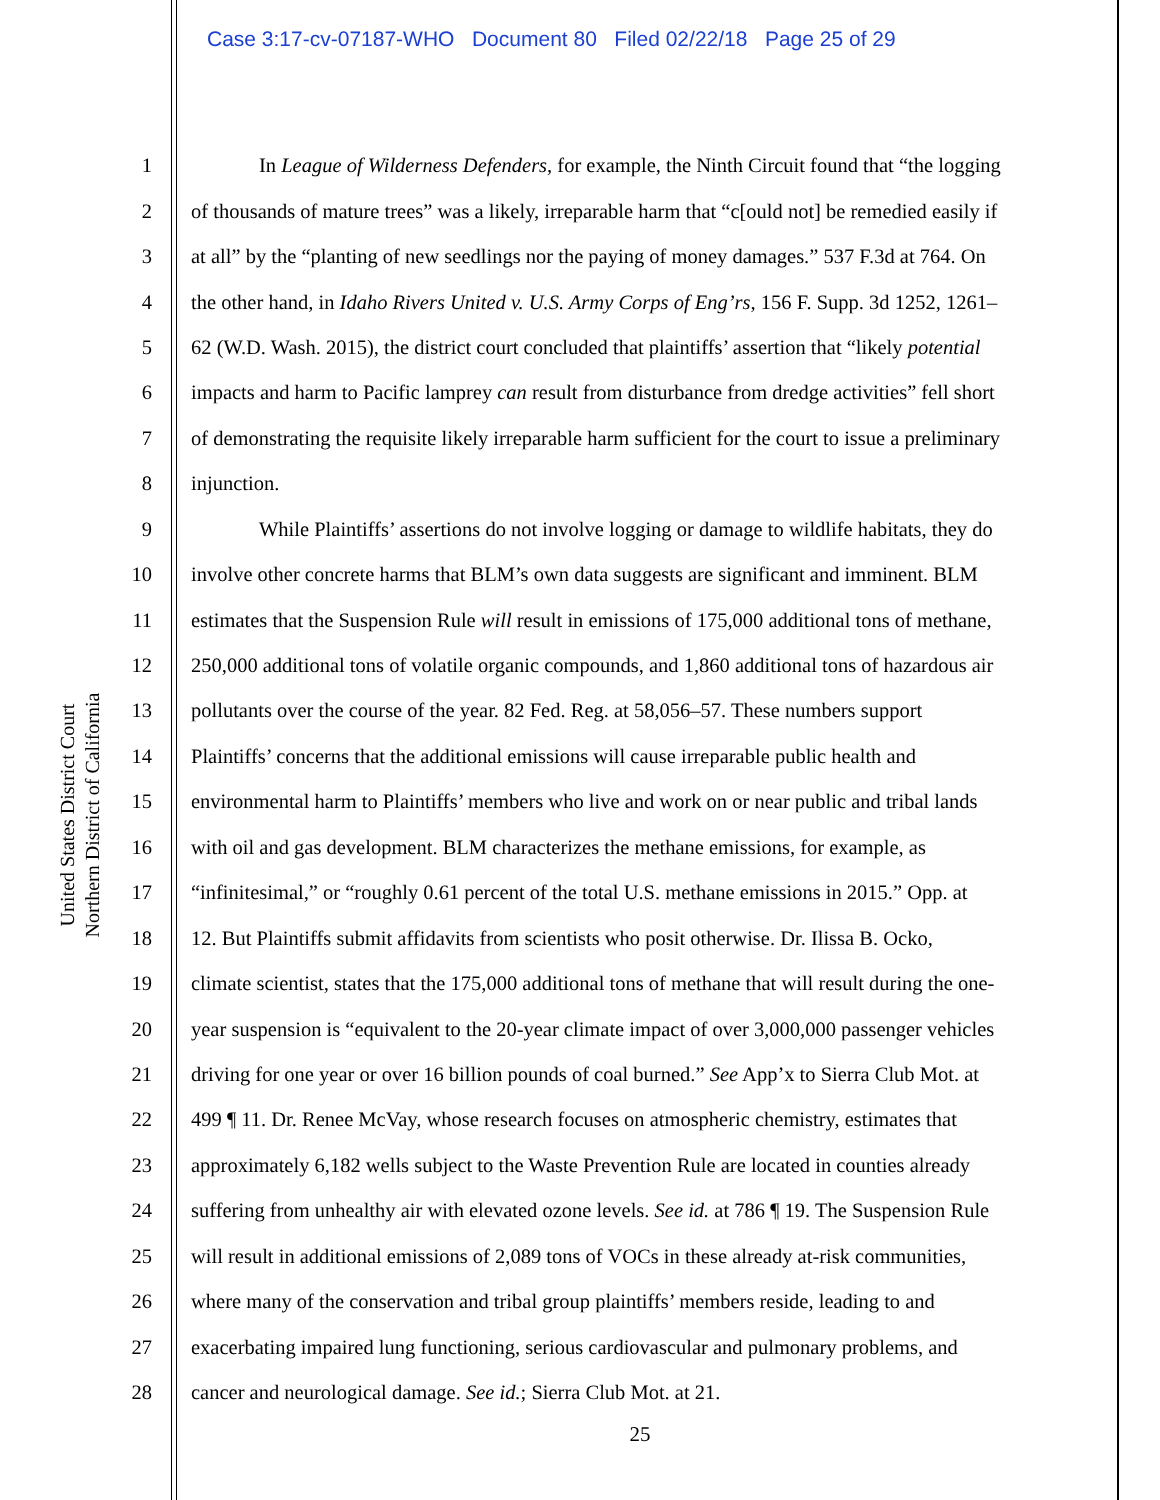Case 3:17-cv-07187-WHO Document 80 Filed 02/22/18 Page 25 of 29
United States District Court
Northern District of California
1 In League of Wilderness Defenders, for example, the Ninth Circuit found that “the logging
2 of thousands of mature trees” was a likely, irreparable harm that “c[ould not] be remedied easily if
3 at all” by the “planting of new seedlings nor the paying of money damages.” 537 F.3d at 764. On
4 the other hand, in Idaho Rivers United v. U.S. Army Corps of Eng’rs, 156 F. Supp. 3d 1252, 1261–
5 62 (W.D. Wash. 2015), the district court concluded that plaintiffs’ assertion that “likely potential
6 impacts and harm to Pacific lamprey can result from disturbance from dredge activities” fell short
7 of demonstrating the requisite likely irreparable harm sufficient for the court to issue a preliminary
8 injunction.
9 While Plaintiffs’ assertions do not involve logging or damage to wildlife habitats, they do
10 involve other concrete harms that BLM’s own data suggests are significant and imminent. BLM
11 estimates that the Suspension Rule will result in emissions of 175,000 additional tons of methane,
12 250,000 additional tons of volatile organic compounds, and 1,860 additional tons of hazardous air
13 pollutants over the course of the year. 82 Fed. Reg. at 58,056–57. These numbers support
14 Plaintiffs’ concerns that the additional emissions will cause irreparable public health and
15 environmental harm to Plaintiffs’ members who live and work on or near public and tribal lands
16 with oil and gas development. BLM characterizes the methane emissions, for example, as
17 “infinitesimal,” or “roughly 0.61 percent of the total U.S. methane emissions in 2015.” Opp. at
18 12. But Plaintiffs submit affidavits from scientists who posit otherwise. Dr. Ilissa B. Ocko,
19 climate scientist, states that the 175,000 additional tons of methane that will result during the one-
20 year suspension is “equivalent to the 20-year climate impact of over 3,000,000 passenger vehicles
21 driving for one year or over 16 billion pounds of coal burned.” See App’x to Sierra Club Mot. at
22 499 ¶ 11. Dr. Renee McVay, whose research focuses on atmospheric chemistry, estimates that
23 approximately 6,182 wells subject to the Waste Prevention Rule are located in counties already
24 suffering from unhealthy air with elevated ozone levels. See id. at 786 ¶ 19. The Suspension Rule
25 will result in additional emissions of 2,089 tons of VOCs in these already at-risk communities,
26 where many of the conservation and tribal group plaintiffs’ members reside, leading to and
27 exacerbating impaired lung functioning, serious cardiovascular and pulmonary problems, and
28 cancer and neurological damage. See id.; Sierra Club Mot. at 21.
25